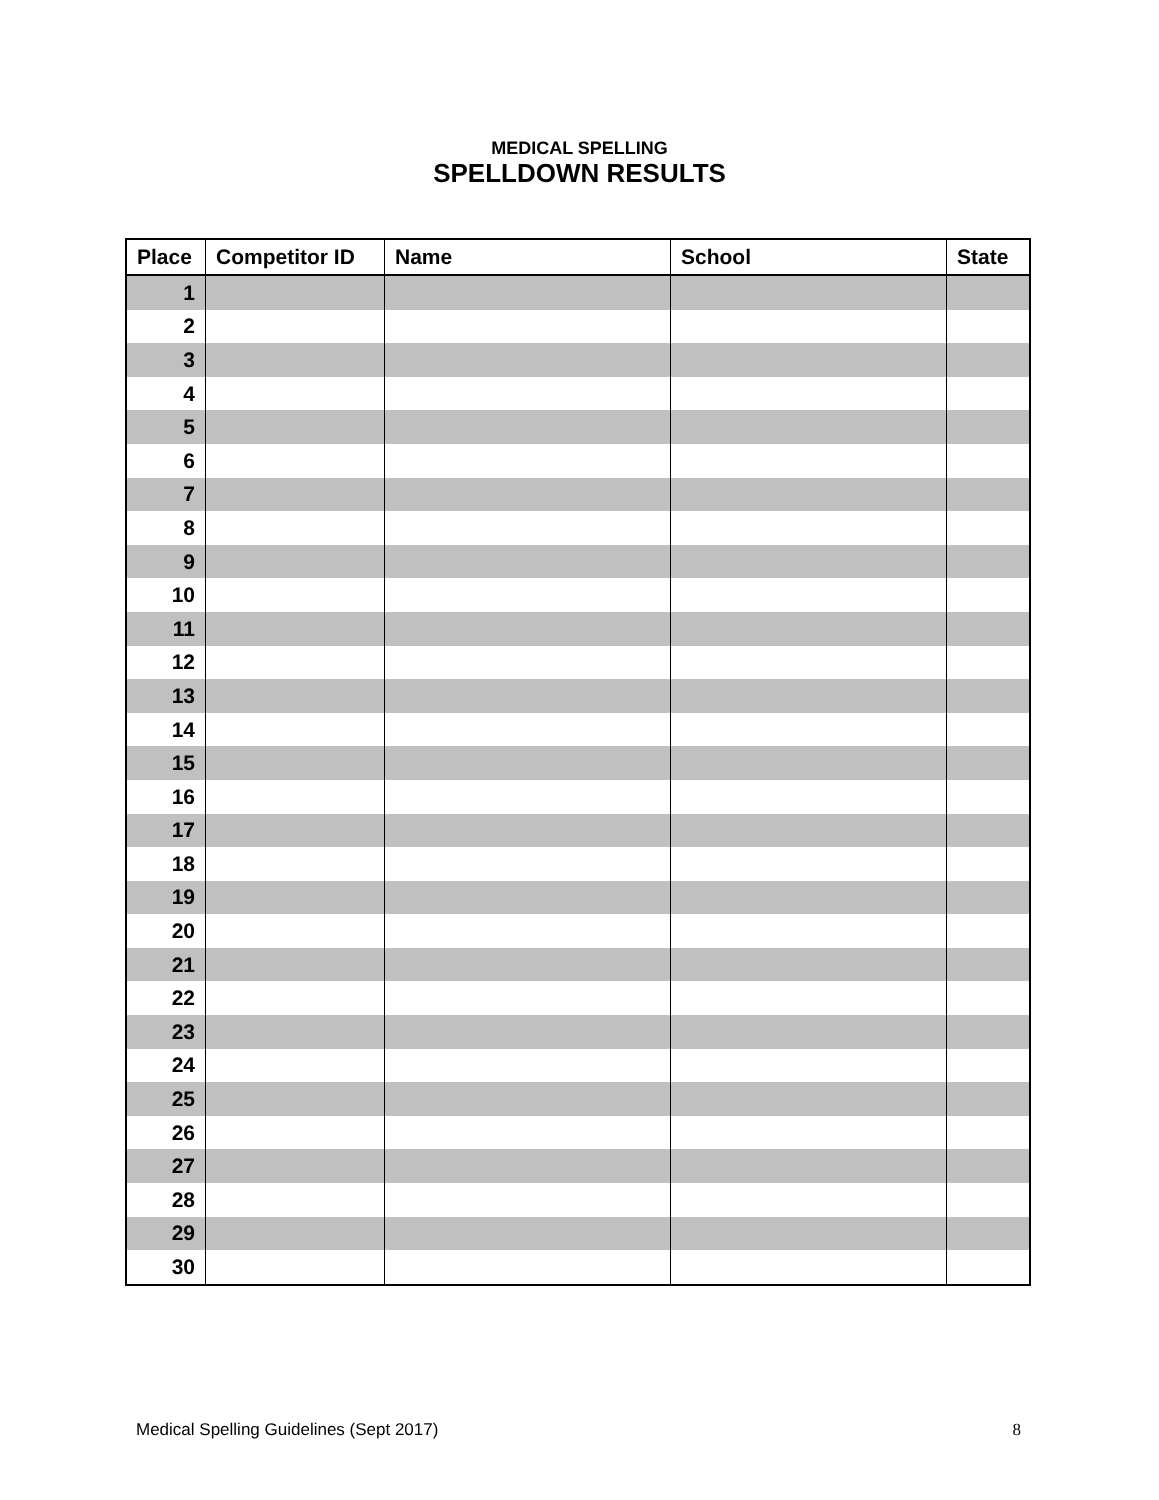MEDICAL SPELLING
SPELLDOWN RESULTS
| Place | Competitor ID | Name | School | State |
| --- | --- | --- | --- | --- |
| 1 | | | | |
| 2 | | | | |
| 3 | | | | |
| 4 | | | | |
| 5 | | | | |
| 6 | | | | |
| 7 | | | | |
| 8 | | | | |
| 9 | | | | |
| 10 | | | | |
| 11 | | | | |
| 12 | | | | |
| 13 | | | | |
| 14 | | | | |
| 15 | | | | |
| 16 | | | | |
| 17 | | | | |
| 18 | | | | |
| 19 | | | | |
| 20 | | | | |
| 21 | | | | |
| 22 | | | | |
| 23 | | | | |
| 24 | | | | |
| 25 | | | | |
| 26 | | | | |
| 27 | | | | |
| 28 | | | | |
| 29 | | | | |
| 30 | | | | |
Medical Spelling Guidelines (Sept 2017) 8